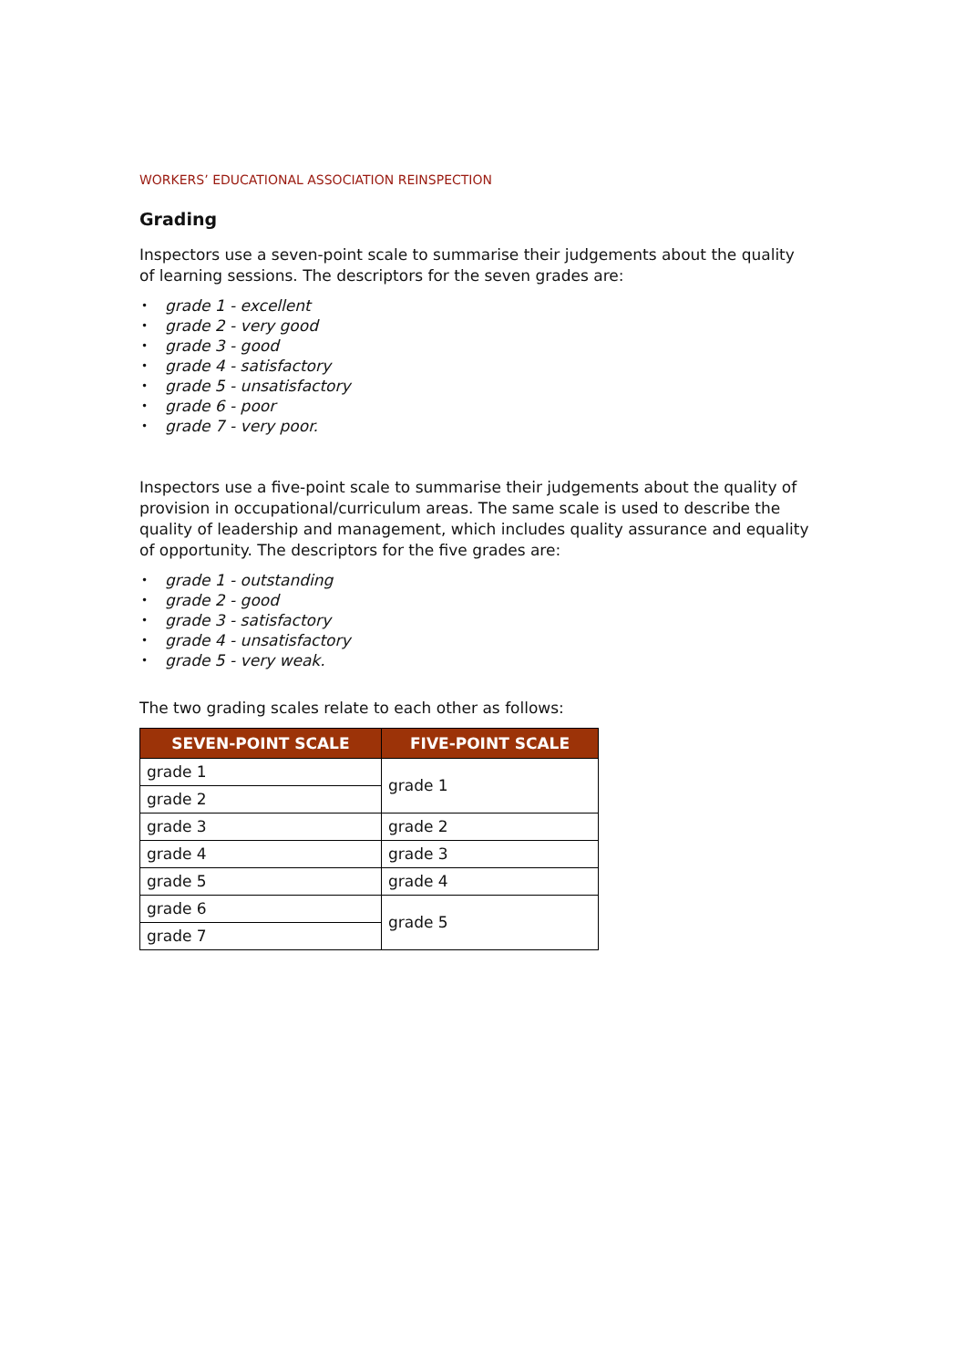WORKERS’ EDUCATIONAL ASSOCIATION REINSPECTION
Grading
Inspectors use a seven-point scale to summarise their judgements about the quality of learning sessions. The descriptors for the seven grades are:
• grade 1 - excellent
• grade 2 - very good
• grade 3 - good
• grade 4 - satisfactory
• grade 5 - unsatisfactory
• grade 6 - poor
• grade 7 - very poor.
Inspectors use a five-point scale to summarise their judgements about the quality of provision in occupational/curriculum areas. The same scale is used to describe the quality of leadership and management, which includes quality assurance and equality of opportunity. The descriptors for the five grades are:
• grade 1 - outstanding
• grade 2 - good
• grade 3 - satisfactory
• grade 4 - unsatisfactory
• grade 5 - very weak.
The two grading scales relate to each other as follows:
| SEVEN-POINT SCALE | FIVE-POINT SCALE |
| --- | --- |
| grade 1 | grade 1 |
| grade 2 | |
| grade 3 | grade 2 |
| grade 4 | grade 3 |
| grade 5 | grade 4 |
| grade 6 | grade 5 |
| grade 7 | |